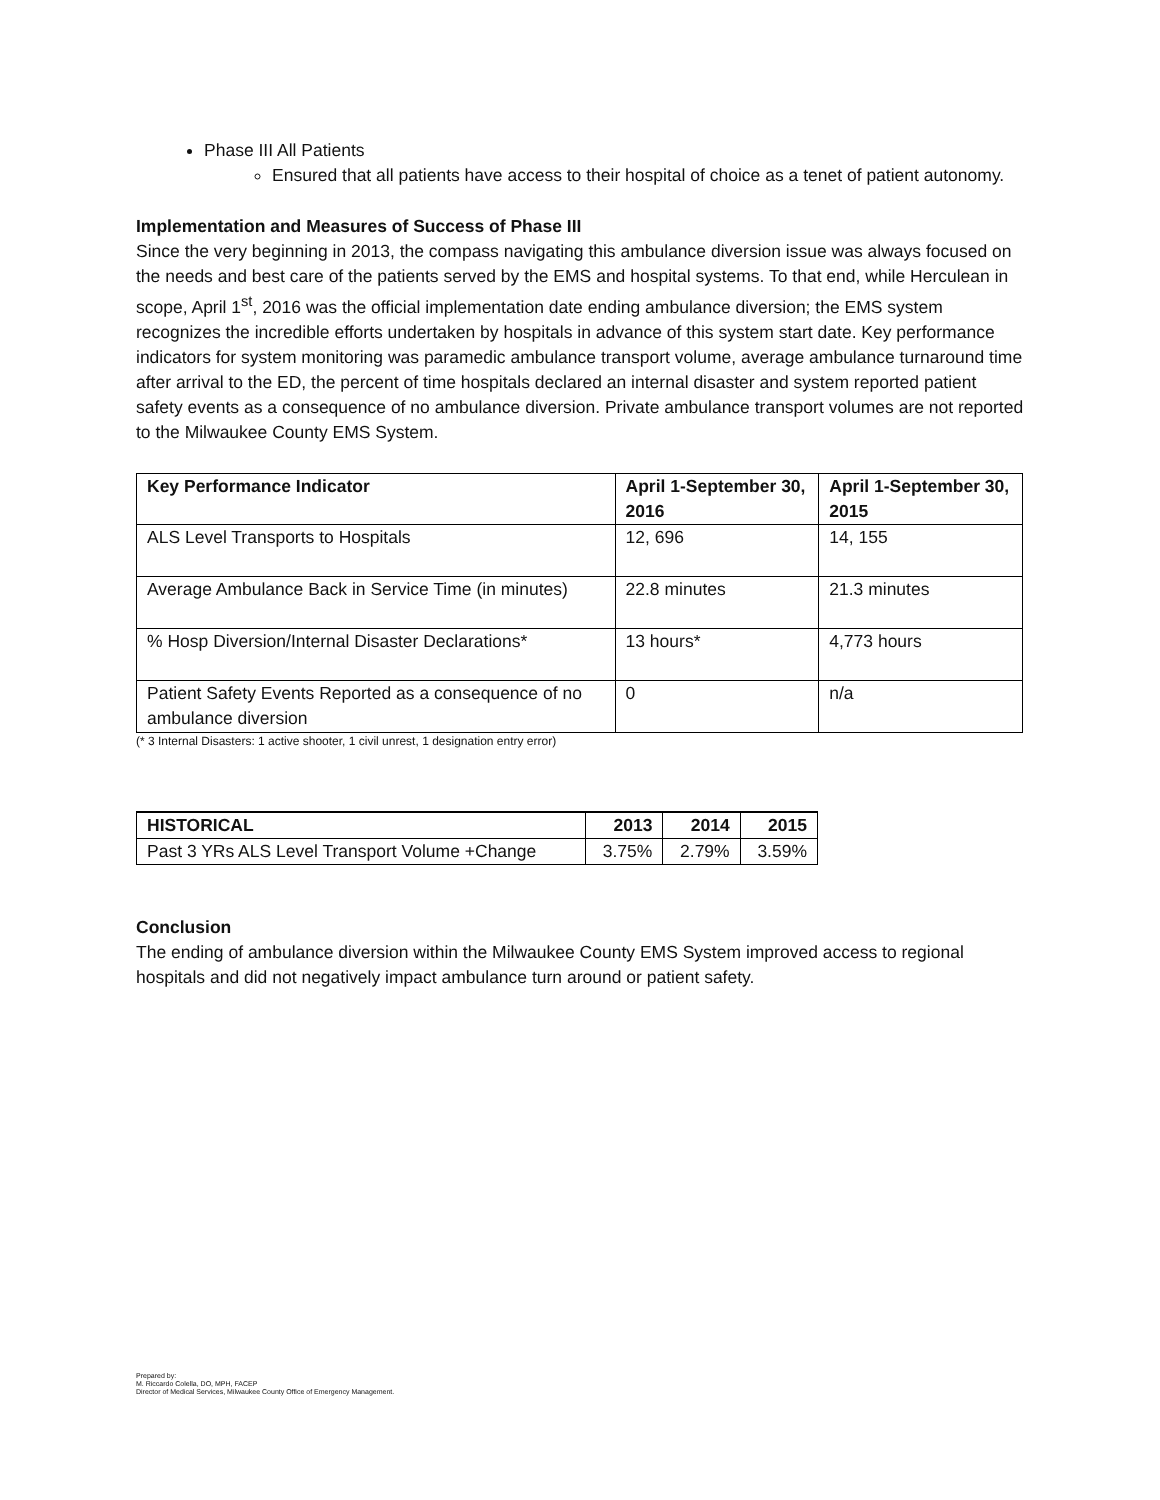Phase III All Patients
Ensured that all patients have access to their hospital of choice as a tenet of patient autonomy.
Implementation and Measures of Success of Phase III
Since the very beginning in 2013, the compass navigating this ambulance diversion issue was always focused on the needs and best care of the patients served by the EMS and hospital systems. To that end, while Herculean in scope, April 1<sup>st</sup>, 2016 was the official implementation date ending ambulance diversion; the EMS system recognizes the incredible efforts undertaken by hospitals in advance of this system start date. Key performance indicators for system monitoring was paramedic ambulance transport volume, average ambulance turnaround time after arrival to the ED, the percent of time hospitals declared an internal disaster and system reported patient safety events as a consequence of no ambulance diversion. Private ambulance transport volumes are not reported to the Milwaukee County EMS System.
| Key Performance Indicator | April 1-September 30, 2016 | April 1-September 30, 2015 |
| --- | --- | --- |
| ALS Level Transports to Hospitals | 12, 696 | 14, 155 |
| Average Ambulance Back in Service Time (in minutes) | 22.8 minutes | 21.3 minutes |
| % Hosp Diversion/Internal Disaster Declarations* | 13 hours* | 4,773 hours |
| Patient Safety Events Reported as a consequence of no ambulance diversion | 0 | n/a |
(* 3 Internal Disasters: 1 active shooter, 1 civil unrest, 1 designation entry error)
| HISTORICAL | 2013 | 2014 | 2015 |
| --- | --- | --- | --- |
| Past 3 YRs ALS Level Transport Volume +Change | 3.75% | 2.79% | 3.59% |
Conclusion
The ending of ambulance diversion within the Milwaukee County EMS System improved access to regional hospitals and did not negatively impact ambulance turn around or patient safety.
Prepared by:
M. Riccardo Colella, DO, MPH, FACEP
Director of Medical Services, Milwaukee County Office of Emergency Management.